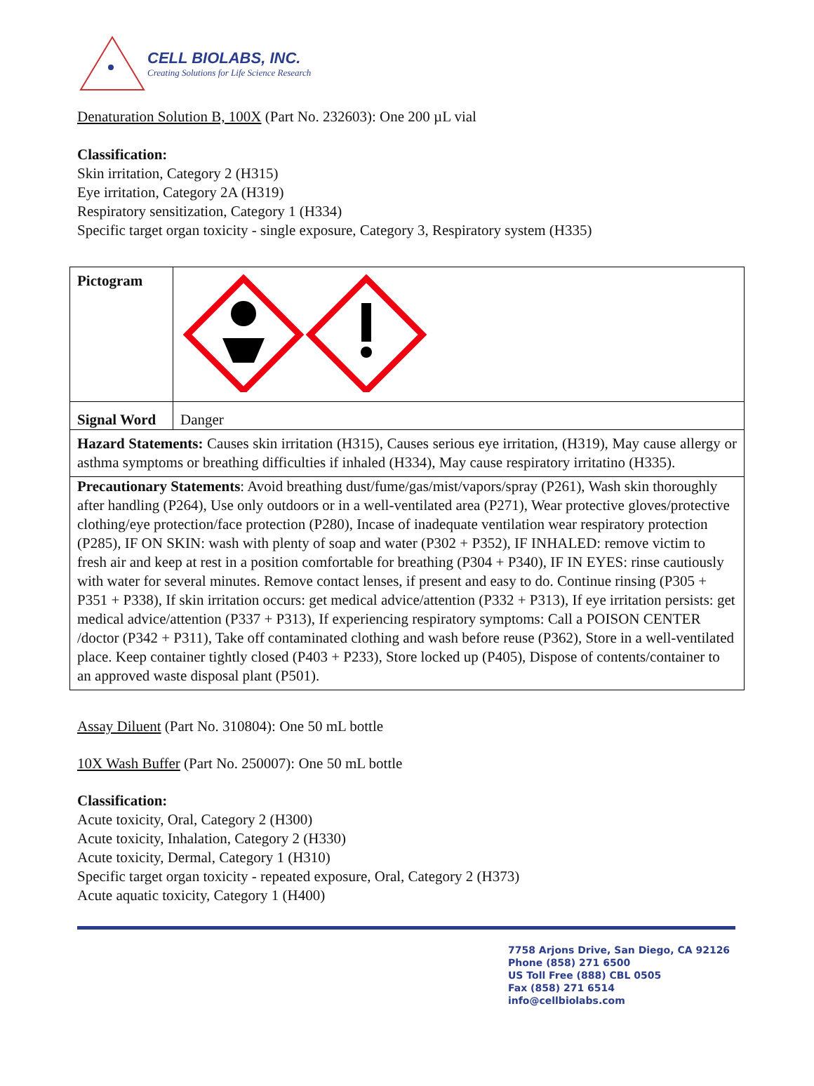CELL BIOLABS, INC.
Creating Solutions for Life Science Research
Denaturation Solution B, 100X (Part No. 232603): One 200 µL vial
Classification:
Skin irritation, Category 2 (H315)
Eye irritation, Category 2A (H319)
Respiratory sensitization, Category 1 (H334)
Specific target organ toxicity - single exposure, Category 3, Respiratory system (H335)
| Pictogram | |
| Signal Word | Danger |
| Hazard Statements: Causes skin irritation (H315), Causes serious eye irritation, (H319), May cause allergy or asthma symptoms or breathing difficulties if inhaled (H334), May cause respiratory irritatino (H335). | |
| Precautionary Statements : Avoid breathing dust/fume/gas/mist/vapors/spray (P261), Wash skin thoroughly after handling (P264), Use only outdoors or in a well-ventilated area (P271), Wear protective gloves/protective clothing/eye protection/face protection (P280), Incase of inadequate ventilation wear respiratory protection (P285), IF ON SKIN: wash with plenty of soap and water (P302 + P352), IF INHALED: remove victim to fresh air and keep at rest in a position comfortable for breathing (P304 + P340), IF IN EYES: rinse cautiously with water for several minutes. Remove contact lenses, if present and easy to do. Continue rinsing (P305 + P351 + P338), If skin irritation occurs: get medical advice/attention (P332 + P313), If eye irritation persists: get medical advice/attention (P337 + P313), If experiencing respiratory symptoms: Call a POISON CENTER /doctor (P342 + P311), Take off contaminated clothing and wash before reuse (P362), Store in a well-ventilated place. Keep container tightly closed (P403 + P233), Store locked up (P405), Dispose of contents/container to an approved waste disposal plant (P501). | |
Assay Diluent (Part No. 310804): One 50 mL bottle
10X Wash Buffer (Part No. 250007): One 50 mL bottle
Classification:
Acute toxicity, Oral, Category 2 (H300)
Acute toxicity, Inhalation, Category 2 (H330)
Acute toxicity, Dermal, Category 1 (H310)
Specific target organ toxicity - repeated exposure, Oral, Category 2 (H373)
Acute aquatic toxicity, Category 1 (H400)
7758 Arjons Drive, San Diego, CA 92126
Phone (858) 271 6500
US Toll Free (888) CBL 0505
Fax (858) 271 6514
info@cellbiolabs.com